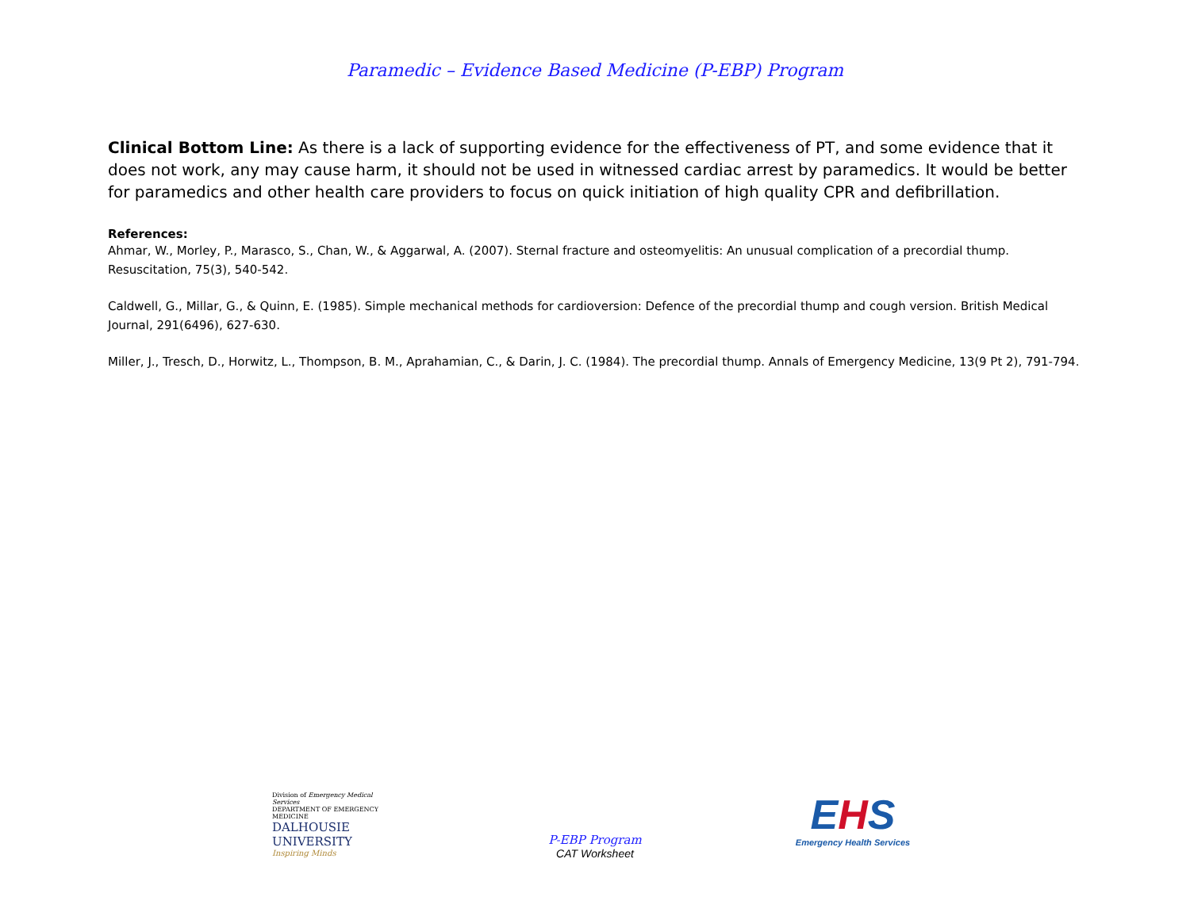Paramedic – Evidence Based Medicine (P-EBP) Program
Clinical Bottom Line: As there is a lack of supporting evidence for the effectiveness of PT, and some evidence that it does not work, any may cause harm, it should not be used in witnessed cardiac arrest by paramedics. It would be better for paramedics and other health care providers to focus on quick initiation of high quality CPR and defibrillation.
References:
Ahmar, W., Morley, P., Marasco, S., Chan, W., & Aggarwal, A. (2007). Sternal fracture and osteomyelitis: An unusual complication of a precordial thump. Resuscitation, 75(3), 540-542.
Caldwell, G., Millar, G., & Quinn, E. (1985). Simple mechanical methods for cardioversion: Defence of the precordial thump and cough version. British Medical Journal, 291(6496), 627-630.
Miller, J., Tresch, D., Horwitz, L., Thompson, B. M., Aprahamian, C., & Darin, J. C. (1984). The precordial thump. Annals of Emergency Medicine, 13(9 Pt 2), 791-794.
Division of Emergency Medical Services
DEPARTMENT OF EMERGENCY MEDICINE
DALHOUSIE
UNIVERSITY
Inspiring Minds
P-EBP Program
CAT Worksheet
EHS
Emergency Health Services